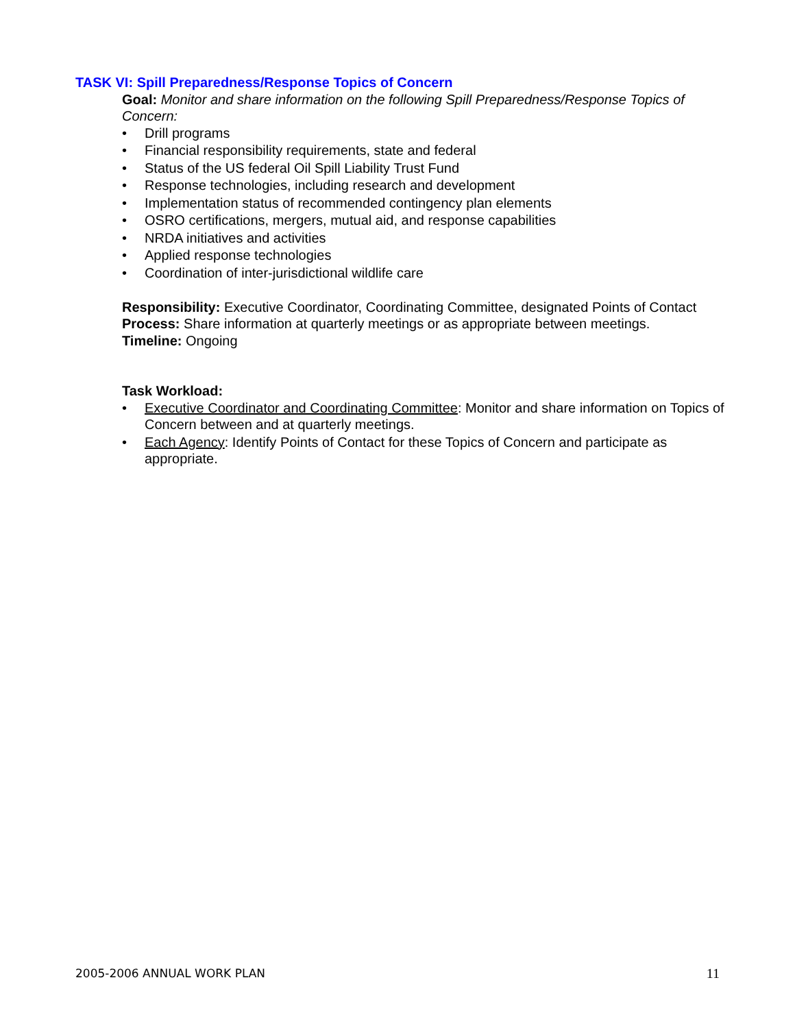TASK VI: Spill Preparedness/Response Topics of Concern
Goal: Monitor and share information on the following Spill Preparedness/Response Topics of Concern:
• Drill programs
• Financial responsibility requirements, state and federal
• Status of the US federal Oil Spill Liability Trust Fund
• Response technologies, including research and development
• Implementation status of recommended contingency plan elements
• OSRO certifications, mergers, mutual aid, and response capabilities
• NRDA initiatives and activities
• Applied response technologies
• Coordination of inter-jurisdictional wildlife care
Responsibility: Executive Coordinator, Coordinating Committee, designated Points of Contact
Process: Share information at quarterly meetings or as appropriate between meetings.
Timeline: Ongoing
Task Workload:
• Executive Coordinator and Coordinating Committee: Monitor and share information on Topics of Concern between and at quarterly meetings.
• Each Agency: Identify Points of Contact for these Topics of Concern and participate as appropriate.
2005-2006 ANNUAL WORK PLAN 11